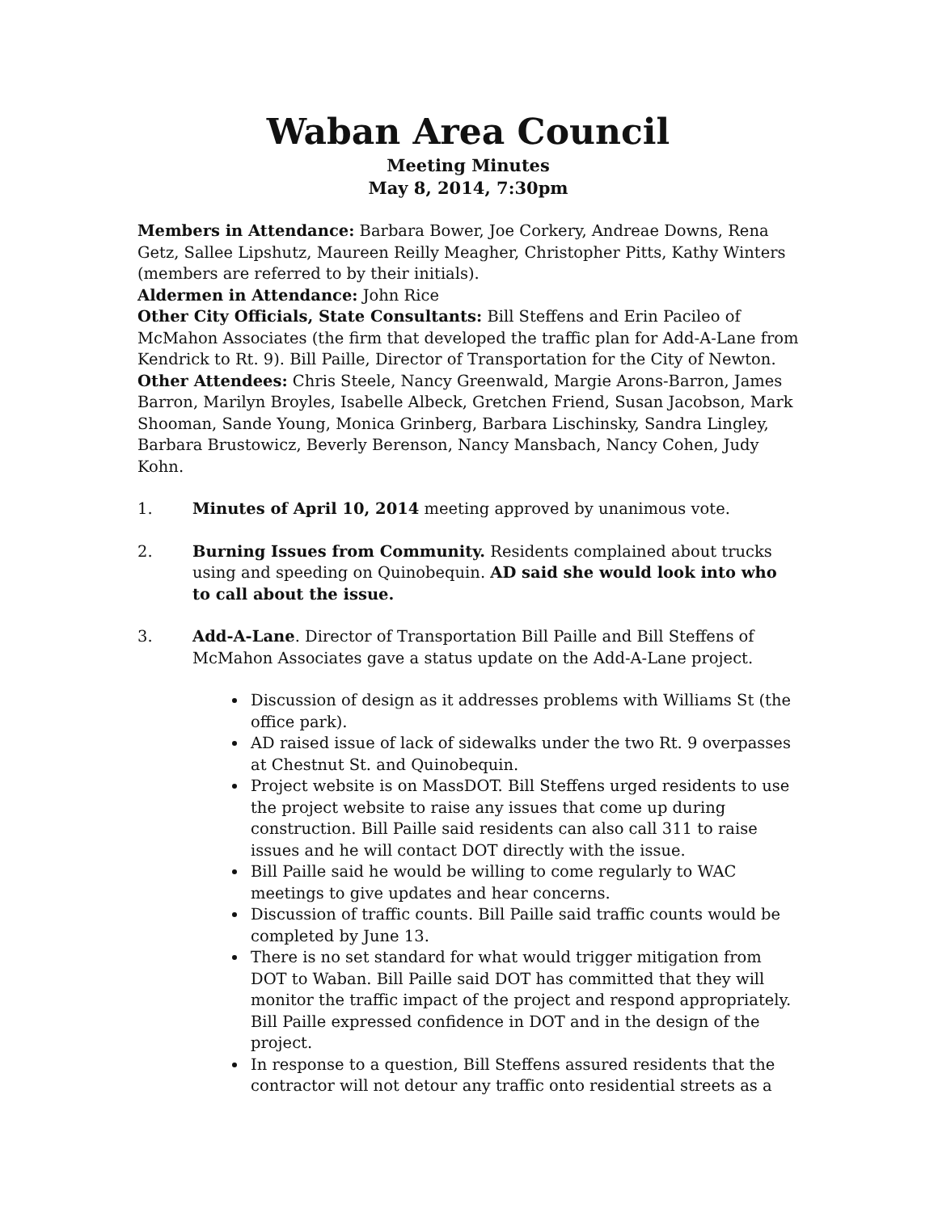Waban Area Council
Meeting Minutes
May 8, 2014, 7:30pm
Members in Attendance: Barbara Bower, Joe Corkery, Andreae Downs, Rena Getz, Sallee Lipshutz, Maureen Reilly Meagher, Christopher Pitts, Kathy Winters (members are referred to by their initials).
Aldermen in Attendance: John Rice
Other City Officials, State Consultants: Bill Steffens and Erin Pacileo of McMahon Associates (the firm that developed the traffic plan for Add-A-Lane from Kendrick to Rt. 9). Bill Paille, Director of Transportation for the City of Newton.
Other Attendees: Chris Steele, Nancy Greenwald, Margie Arons-Barron, James Barron, Marilyn Broyles, Isabelle Albeck, Gretchen Friend, Susan Jacobson, Mark Shooman, Sande Young, Monica Grinberg, Barbara Lischinsky, Sandra Lingley, Barbara Brustowicz, Beverly Berenson, Nancy Mansbach, Nancy Cohen, Judy Kohn.
1. Minutes of April 10, 2014 meeting approved by unanimous vote.
2. Burning Issues from Community. Residents complained about trucks using and speeding on Quinobequin. AD said she would look into who to call about the issue.
3. Add-A-Lane. Director of Transportation Bill Paille and Bill Steffens of McMahon Associates gave a status update on the Add-A-Lane project.
Discussion of design as it addresses problems with Williams St (the office park).
AD raised issue of lack of sidewalks under the two Rt. 9 overpasses at Chestnut St. and Quinobequin.
Project website is on MassDOT. Bill Steffens urged residents to use the project website to raise any issues that come up during construction. Bill Paille said residents can also call 311 to raise issues and he will contact DOT directly with the issue.
Bill Paille said he would be willing to come regularly to WAC meetings to give updates and hear concerns.
Discussion of traffic counts. Bill Paille said traffic counts would be completed by June 13.
There is no set standard for what would trigger mitigation from DOT to Waban. Bill Paille said DOT has committed that they will monitor the traffic impact of the project and respond appropriately. Bill Paille expressed confidence in DOT and in the design of the project.
In response to a question, Bill Steffens assured residents that the contractor will not detour any traffic onto residential streets as a